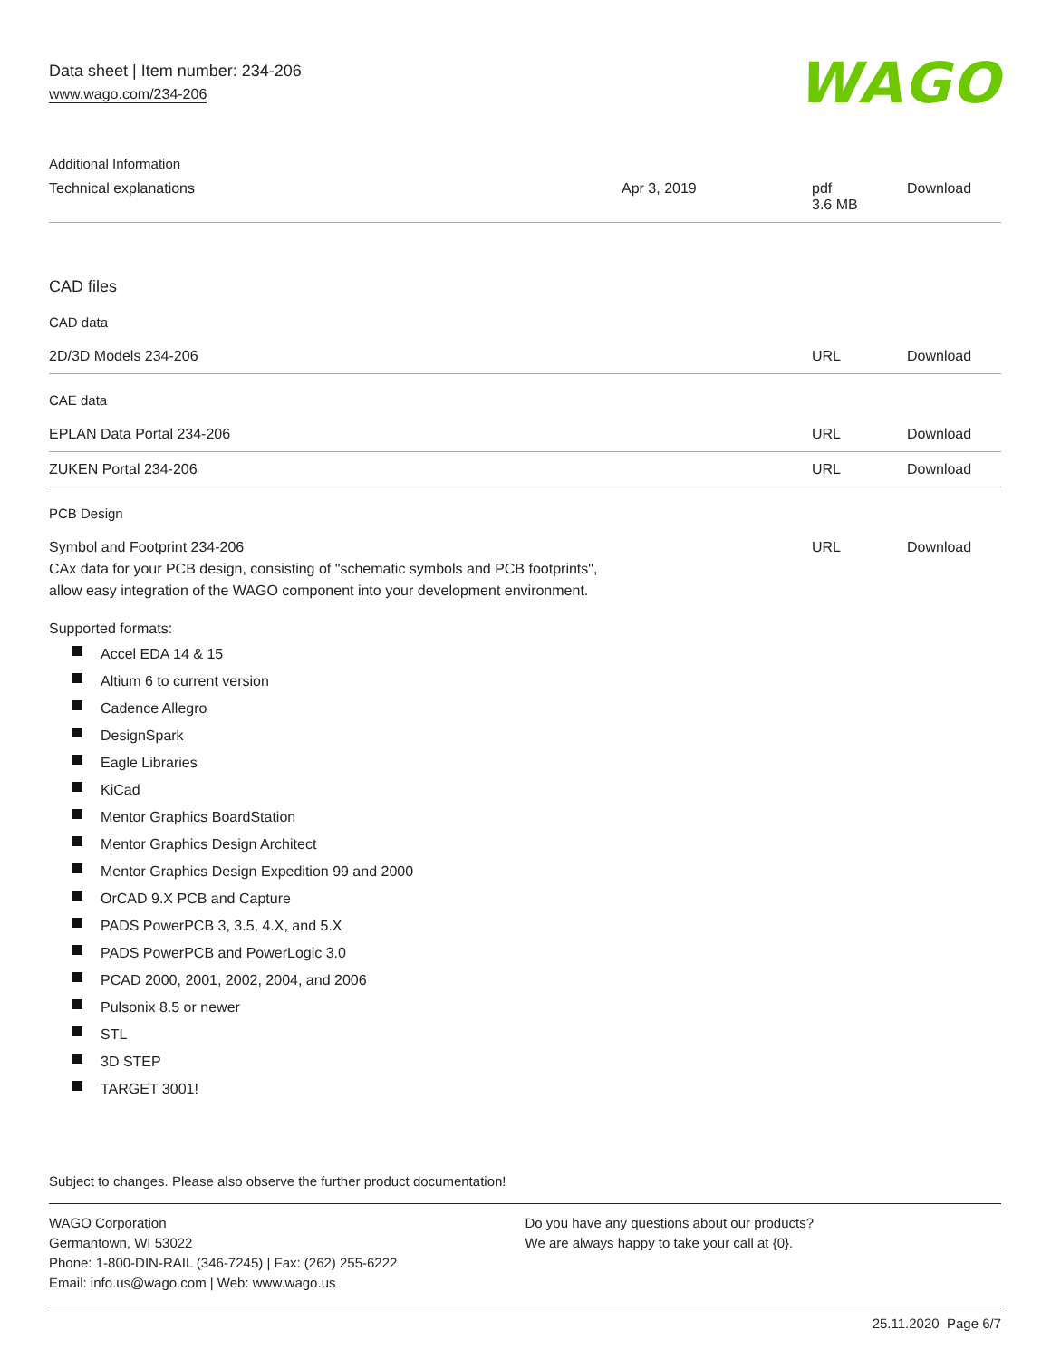WAGO
Data sheet | Item number: 234-206
www.wago.com/234-206
Additional Information
| Technical explanations | Apr 3, 2019 | pdf 3.6 MB | Download |
CAD files
CAD data
| 2D/3D Models 234-206 | URL | Download |
CAE data
| EPLAN Data Portal 234-206 | URL | Download |
| ZUKEN Portal 234-206 | URL | Download |
PCB Design
| Symbol and Footprint 234-206 CAx data for your PCB design, consisting of "schematic symbols and PCB footprints", allow easy integration of the WAGO component into your development environment. | URL | Download |
Supported formats:
Accel EDA 14 & 15
Altium 6 to current version
Cadence Allegro
DesignSpark
Eagle Libraries
KiCad
Mentor Graphics BoardStation
Mentor Graphics Design Architect
Mentor Graphics Design Expedition 99 and 2000
OrCAD 9.X PCB and Capture
PADS PowerPCB 3, 3.5, 4.X, and 5.X
PADS PowerPCB and PowerLogic 3.0
PCAD 2000, 2001, 2002, 2004, and 2006
Pulsonix 8.5 or newer
STL
3D STEP
TARGET 3001!
Subject to changes. Please also observe the further product documentation!
WAGO Corporation
Germantown, WI 53022
Phone: 1-800-DIN-RAIL (346-7245) | Fax: (262) 255-6222
Email: info.us@wago.com | Web: www.wago.us
Do you have any questions about our products?
We are always happy to take your call at {0}.
25.11.2020 Page 6/7